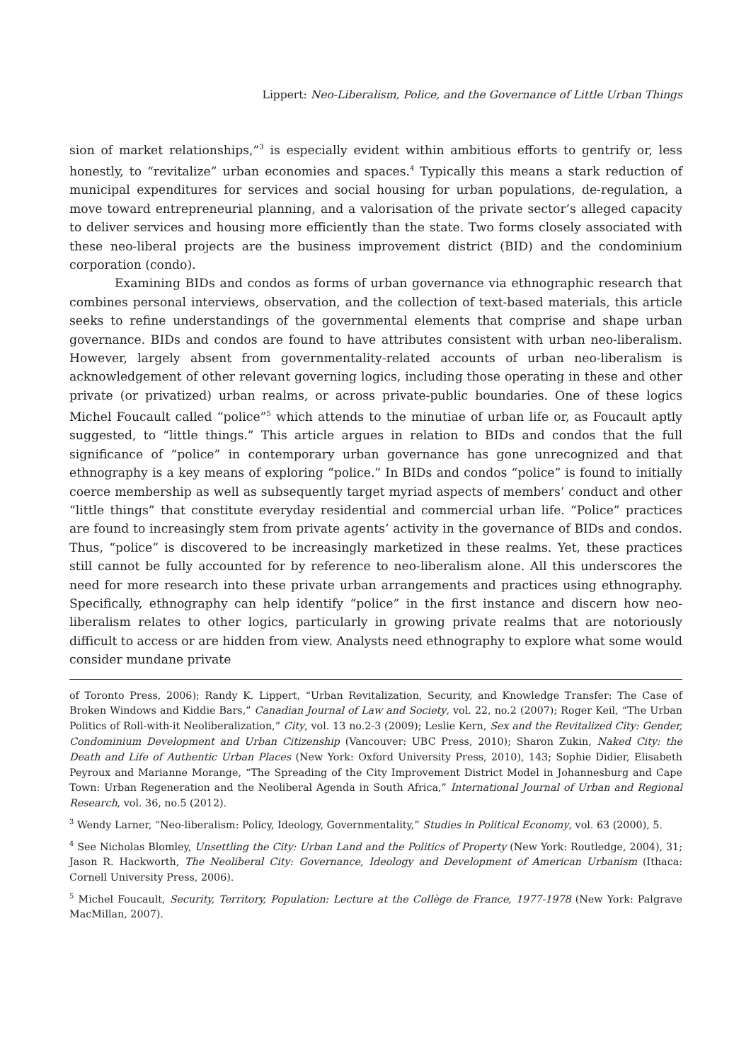Lippert: Neo-Liberalism, Police, and the Governance of Little Urban Things
sion of market relationships,”<sup>3</sup> is especially evident within ambitious efforts to gentrify or, less honestly, to “revitalize” urban economies and spaces.<sup>4</sup> Typically this means a stark reduction of municipal expenditures for services and social housing for urban populations, de-regulation, a move toward entrepreneurial planning, and a valorisation of the private sector’s alleged capacity to deliver services and housing more efficiently than the state. Two forms closely associated with these neo-liberal projects are the business improvement district (BID) and the condominium corporation (condo).
Examining BIDs and condos as forms of urban governance via ethnographic research that combines personal interviews, observation, and the collection of text-based materials, this article seeks to refine understandings of the governmental elements that comprise and shape urban governance. BIDs and condos are found to have attributes consistent with urban neo-liberalism. However, largely absent from governmentality-related accounts of urban neo-liberalism is acknowledgement of other relevant governing logics, including those operating in these and other private (or privatized) urban realms, or across private-public boundaries. One of these logics Michel Foucault called “police”<sup>5</sup> which attends to the minutiae of urban life or, as Foucault aptly suggested, to “little things.” This article argues in relation to BIDs and condos that the full significance of “police” in contemporary urban governance has gone unrecognized and that ethnography is a key means of exploring “police.” In BIDs and condos “police” is found to initially coerce membership as well as subsequently target myriad aspects of members’ conduct and other “little things” that constitute everyday residential and commercial urban life. “Police” practices are found to increasingly stem from private agents’ activity in the governance of BIDs and condos. Thus, “police” is discovered to be increasingly marketized in these realms. Yet, these practices still cannot be fully accounted for by reference to neo-liberalism alone. All this underscores the need for more research into these private urban arrangements and practices using ethnography. Specifically, ethnography can help identify “police” in the first instance and discern how neo-liberalism relates to other logics, particularly in growing private realms that are notoriously difficult to access or are hidden from view. Analysts need ethnography to explore what some would consider mundane private
of Toronto Press, 2006); Randy K. Lippert, “Urban Revitalization, Security, and Knowledge Transfer: The Case of Broken Windows and Kiddie Bars,” Canadian Journal of Law and Society, vol. 22, no.2 (2007); Roger Keil, “The Urban Politics of Roll-with-it Neoliberalization,” City, vol. 13 no.2-3 (2009); Leslie Kern, Sex and the Revitalized City: Gender, Condominium Development and Urban Citizenship (Vancouver: UBC Press, 2010); Sharon Zukin, Naked City: the Death and Life of Authentic Urban Places (New York: Oxford University Press, 2010), 143; Sophie Didier, Elisabeth Peyroux and Marianne Morange, “The Spreading of the City Improvement District Model in Johannesburg and Cape Town: Urban Regeneration and the Neoliberal Agenda in South Africa,” International Journal of Urban and Regional Research, vol. 36, no.5 (2012).
<sup>3</sup> Wendy Larner, “Neo-liberalism: Policy, Ideology, Governmentality,” Studies in Political Economy, vol. 63 (2000), 5.
<sup>4</sup> See Nicholas Blomley, Unsettling the City: Urban Land and the Politics of Property (New York: Routledge, 2004), 31; Jason R. Hackworth, The Neoliberal City: Governance, Ideology and Development of American Urbanism (Ithaca: Cornell University Press, 2006).
<sup>5</sup> Michel Foucault, Security, Territory, Population: Lecture at the Collège de France, 1977-1978 (New York: Palgrave MacMillan, 2007).